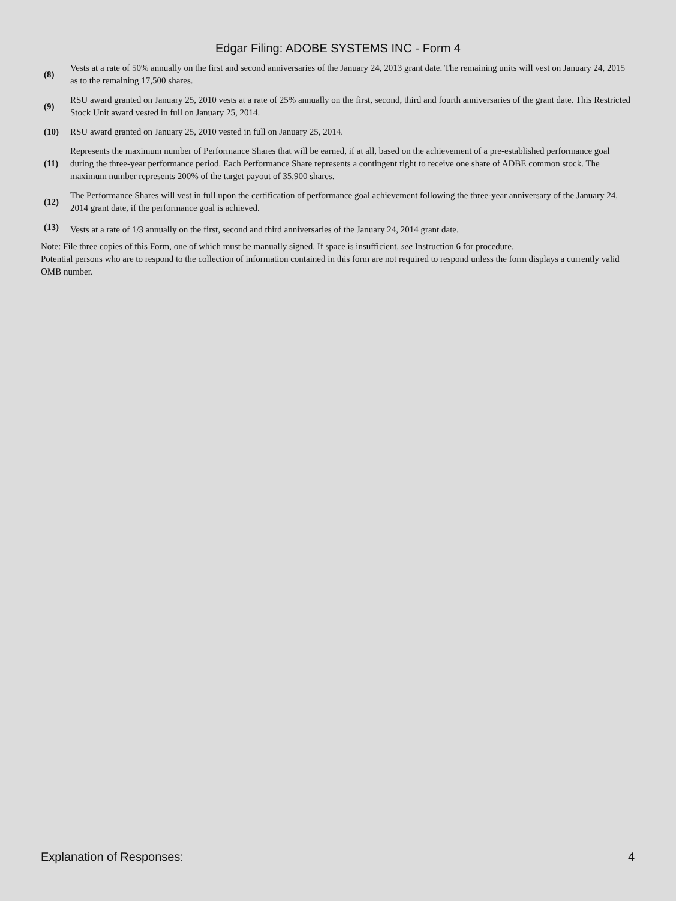Edgar Filing: ADOBE SYSTEMS INC - Form 4
| (8) | Vests at a rate of 50% annually on the first and second anniversaries of the January 24, 2013 grant date. The remaining units will vest on January 24, 2015 as to the remaining 17,500 shares. |
| (9) | RSU award granted on January 25, 2010 vests at a rate of 25% annually on the first, second, third and fourth anniversaries of the grant date. This Restricted Stock Unit award vested in full on January 25, 2014. |
| (10) | RSU award granted on January 25, 2010 vested in full on January 25, 2014. |
| (11) | Represents the maximum number of Performance Shares that will be earned, if at all, based on the achievement of a pre-established performance goal during the three-year performance period. Each Performance Share represents a contingent right to receive one share of ADBE common stock. The maximum number represents 200% of the target payout of 35,900 shares. |
| (12) | The Performance Shares will vest in full upon the certification of performance goal achievement following the three-year anniversary of the January 24, 2014 grant date, if the performance goal is achieved. |
| (13) | Vests at a rate of 1/3 annually on the first, second and third anniversaries of the January 24, 2014 grant date. |
Note: File three copies of this Form, one of which must be manually signed. If space is insufficient, see Instruction 6 for procedure.
Potential persons who are to respond to the collection of information contained in this form are not required to respond unless the form displays a currently valid OMB number.
Explanation of Responses: 4